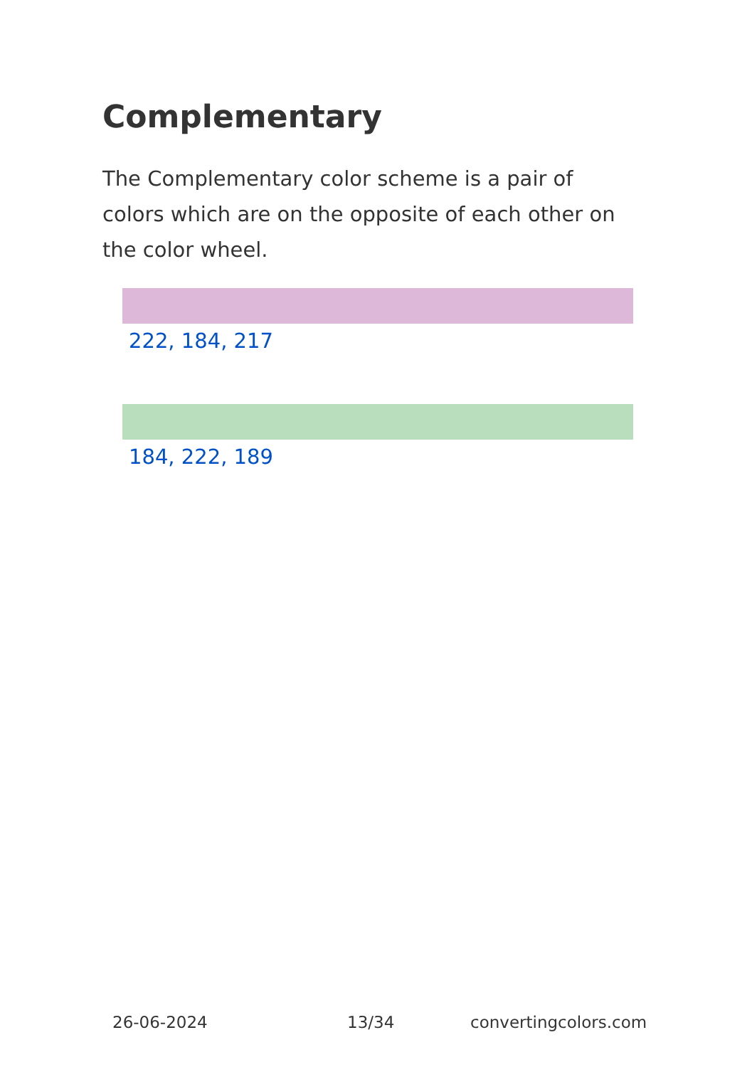Complementary
The Complementary color scheme is a pair of colors which are on the opposite of each other on the color wheel.
222, 184, 217
184, 222, 189
26-06-2024 13/34 convertingcolors.com